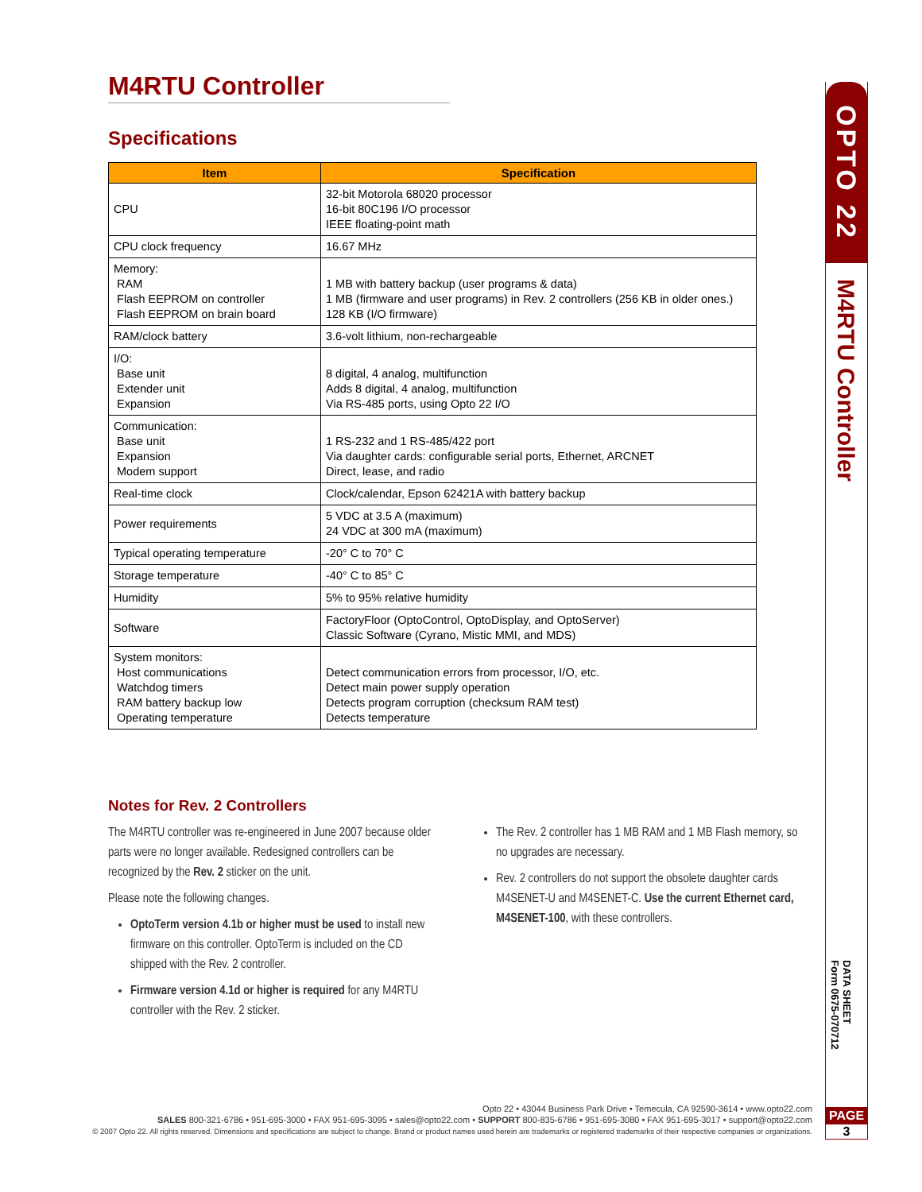M4RTU Controller
Specifications
| Item | Specification |
| --- | --- |
| CPU | 32-bit Motorola 68020 processor 16-bit 80C196 I/O processor IEEE floating-point math |
| CPU clock frequency | 16.67 MHz |
| Memory: RAM Flash EEPROM on controller Flash EEPROM on brain board | 1 MB with battery backup (user programs & data) 1 MB (firmware and user programs) in Rev. 2 controllers (256 KB in older ones.) 128 KB (I/O firmware) |
| RAM/clock battery | 3.6-volt lithium, non-rechargeable |
| I/O: Base unit Extender unit Expansion | 8 digital, 4 analog, multifunction Adds 8 digital, 4 analog, multifunction Via RS-485 ports, using Opto 22 I/O |
| Communication: Base unit Expansion Modem support | 1 RS-232 and 1 RS-485/422 port Via daughter cards: configurable serial ports, Ethernet, ARCNET Direct, lease, and radio |
| Real-time clock | Clock/calendar, Epson 62421A with battery backup |
| Power requirements | 5 VDC at 3.5 A (maximum) 24 VDC at 300 mA (maximum) |
| Typical operating temperature | -20° C to 70° C |
| Storage temperature | -40° C to 85° C |
| Humidity | 5% to 95% relative humidity |
| Software | FactoryFloor (OptoControl, OptoDisplay, and OptoServer) Classic Software (Cyrano, Mistic MMI, and MDS) |
| System monitors: Host communications Watchdog timers RAM battery backup low Operating temperature | Detect communication errors from processor, I/O, etc. Detect main power supply operation Detects program corruption (checksum RAM test) Detects temperature |
Notes for Rev. 2 Controllers
The M4RTU controller was re-engineered in June 2007 because older parts were no longer available. Redesigned controllers can be recognized by the Rev. 2 sticker on the unit.
Please note the following changes.
OptoTerm version 4.1b or higher must be used to install new firmware on this controller. OptoTerm is included on the CD shipped with the Rev. 2 controller.
Firmware version 4.1d or higher is required for any M4RTU controller with the Rev. 2 sticker.
The Rev. 2 controller has 1 MB RAM and 1 MB Flash memory, so no upgrades are necessary.
Rev. 2 controllers do not support the obsolete daughter cards M4SENET-U and M4SENET-C. Use the current Ethernet card, M4SENET-100, with these controllers.
OPTO 22
M4RTU Controller
DATA SHEET
Form 0675-070712
PAGE
3
Opto 22 • 43044 Business Park Drive • Temecula, CA 92590-3614 • www.opto22.com
SALES 800-321-6786 • 951-695-3000 • FAX 951-695-3095 • sales@opto22.com • SUPPORT 800-835-6786 • 951-695-3080 • FAX 951-695-3017 • support@opto22.com
© 2007 Opto 22. All rights reserved. Dimensions and specifications are subject to change. Brand or product names used herein are trademarks or registered trademarks of their respective companies or organizations.